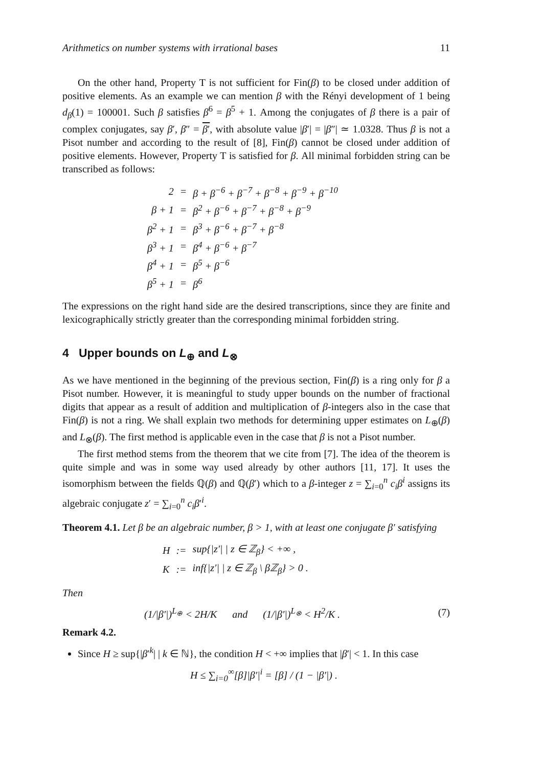Arithmetics on number systems with irrational bases 11
On the other hand, Property T is not sufficient for Fin(β) to be closed under addition of positive elements. As an example we can mention β with the Rényi development of 1 being d<sub>β</sub>(1) = 100001. Such β satisfies β<sup>6</sup> = β<sup>5</sup> + 1. Among the conjugates of β there is a pair of complex conjugates, say β′, β″ = β′, with absolute value |β′| = |β″| ≃ 1.0328. Thus β is not a Pisot number and according to the result of [8], Fin(β) cannot be closed under addition of positive elements. However, Property T is satisfied for β. All minimal forbidden string can be transcribed as follows:
| 2 | = | β + β<sup>−6</sup> + β<sup>−7</sup> + β<sup>−8</sup> + β<sup>−9</sup> + β<sup>−10</sup> |
| β + 1 | = | β<sup>2</sup> + β<sup>−6</sup> + β<sup>−7</sup> + β<sup>−8</sup> + β<sup>−9</sup> |
| β<sup>2</sup> + 1 | = | β<sup>3</sup> + β<sup>−6</sup> + β<sup>−7</sup> + β<sup>−8</sup> |
| β<sup>3</sup> + 1 | = | β<sup>4</sup> + β<sup>−6</sup> + β<sup>−7</sup> |
| β<sup>4</sup> + 1 | = | β<sup>5</sup> + β<sup>−6</sup> |
| β<sup>5</sup> + 1 | = | β<sup>6</sup> |
The expressions on the right hand side are the desired transcriptions, since they are finite and lexicographically strictly greater than the corresponding minimal forbidden string.
4 Upper bounds on L<sub>⊕</sub> and L<sub>⊗</sub>
As we have mentioned in the beginning of the previous section, Fin(β) is a ring only for β a Pisot number. However, it is meaningful to study upper bounds on the number of fractional digits that appear as a result of addition and multiplication of β-integers also in the case that Fin(β) is not a ring. We shall explain two methods for determining upper estimates on L<sub>⊕</sub>(β) and L<sub>⊗</sub>(β). The first method is applicable even in the case that β is not a Pisot number.
The first method stems from the theorem that we cite from [7]. The idea of the theorem is quite simple and was in some way used already by other authors [11, 17]. It uses the isomorphism between the fields ℚ(β) and ℚ(β′) which to a β-integer z = ∑<sub>i=0</sub><sup>n</sup> c<sub>i</sub>β<sup>i</sup> assigns its algebraic conjugate z′ = ∑<sub>i=0</sub><sup>n</sup> c<sub>i</sub>β′<sup>i</sup>.
Theorem 4.1. Let β be an algebraic number, β > 1, with at least one conjugate β′ satisfying
| H | := | sup{/z′/ / z ∈ ℤ<sub>β</sub>} < +∞ , |
| K | := | inf{/z′/ / z ∈ ℤ<sub>β</sub> \ βℤ<sub>β</sub>} > 0 . |
Then
(1/|β′|)<sup>L<sub>⊕</sub></sup> < 2H/K and (1/|β′|)<sup>L<sub>⊗</sub></sup> < H<sup>2</sup>/K . (7)
Remark 4.2.
Since H ≥ sup{|β′<sup>k</sup>| | k ∈ ℕ}, the condition H < +∞ implies that |β′| < 1. In this case
H ≤ ∑<sub>i=0</sub><sup>∞</sup>[β]|β′|<sup>i</sup> = [β] / (1 − |β′|) .